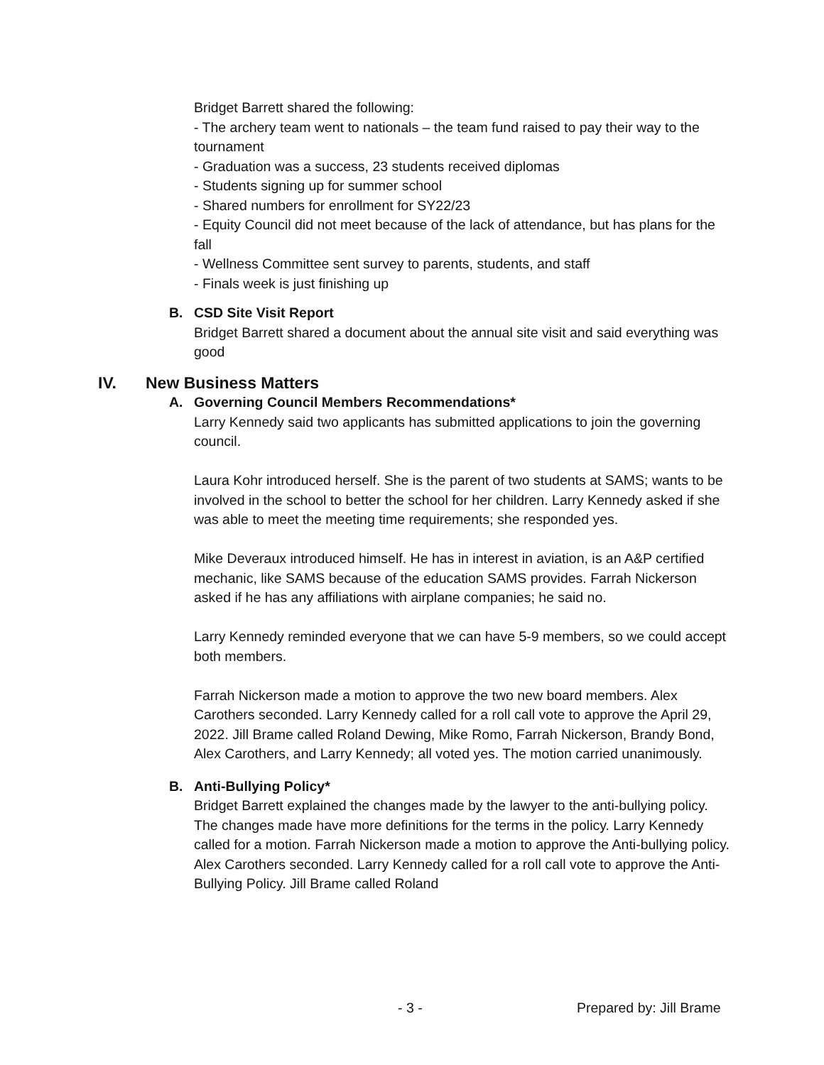Bridget Barrett shared the following:
- The archery team went to nationals – the team fund raised to pay their way to the tournament
- Graduation was a success, 23 students received diplomas
- Students signing up for summer school
- Shared numbers for enrollment for SY22/23
- Equity Council did not meet because of the lack of attendance, but has plans for the fall
- Wellness Committee sent survey to parents, students, and staff
- Finals week is just finishing up
B. CSD Site Visit Report
Bridget Barrett shared a document about the annual site visit and said everything was good
IV. New Business Matters
A. Governing Council Members Recommendations*
Larry Kennedy said two applicants has submitted applications to join the governing council.
Laura Kohr introduced herself. She is the parent of two students at SAMS; wants to be involved in the school to better the school for her children. Larry Kennedy asked if she was able to meet the meeting time requirements; she responded yes.
Mike Deveraux introduced himself. He has in interest in aviation, is an A&P certified mechanic, like SAMS because of the education SAMS provides. Farrah Nickerson asked if he has any affiliations with airplane companies; he said no.
Larry Kennedy reminded everyone that we can have 5-9 members, so we could accept both members.
Farrah Nickerson made a motion to approve the two new board members. Alex Carothers seconded. Larry Kennedy called for a roll call vote to approve the April 29, 2022. Jill Brame called Roland Dewing, Mike Romo, Farrah Nickerson, Brandy Bond, Alex Carothers, and Larry Kennedy; all voted yes. The motion carried unanimously.
B. Anti-Bullying Policy*
Bridget Barrett explained the changes made by the lawyer to the anti-bullying policy. The changes made have more definitions for the terms in the policy. Larry Kennedy called for a motion. Farrah Nickerson made a motion to approve the Anti-bullying policy. Alex Carothers seconded. Larry Kennedy called for a roll call vote to approve the Anti-Bullying Policy. Jill Brame called Roland
- 3 - Prepared by: Jill Brame